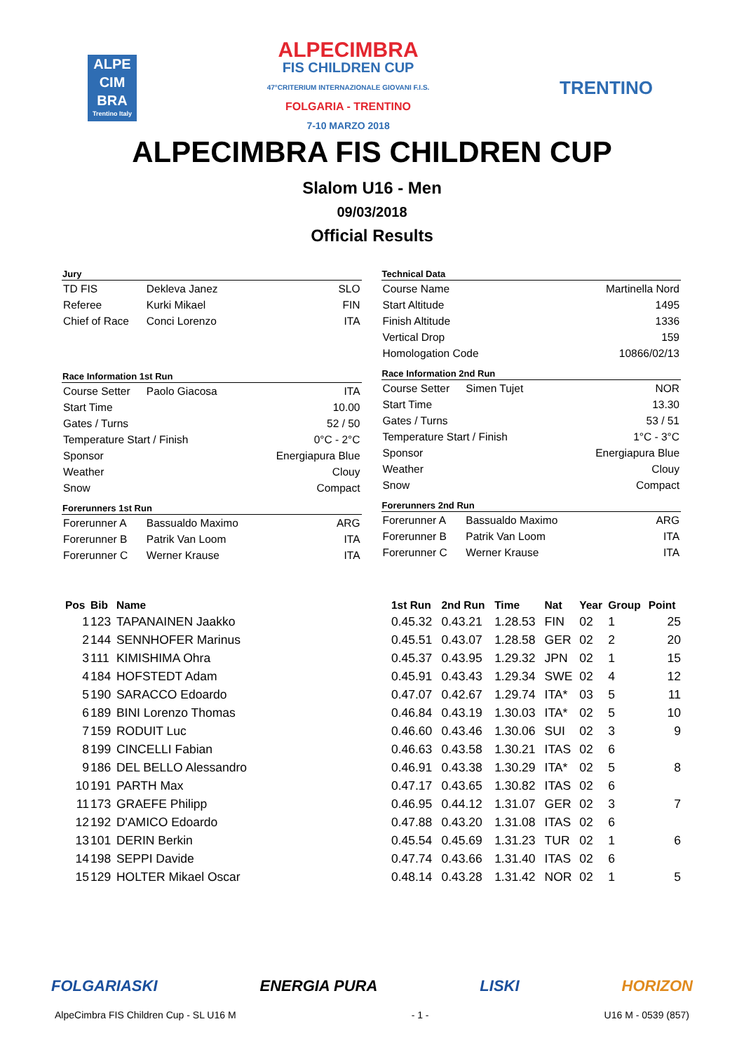ALPE
CIM
BRA
Trentino Italy
ALPECIMBRA
FIS CHILDREN CUP
47°CRITERIUM INTERNAZIONALE GIOVANI F.I.S.
FOLGARIA - TRENTINO
7-10 MARZO 2018
TRENTINO
ALPECIMBRA FIS CHILDREN CUP
Slalom U16 - Men
09/03/2018
Official Results
| Jury | | |
| --- | --- | --- |
| TD FIS | Dekleva Janez | SLO |
| Referee | Kurki Mikael | FIN |
| Chief of Race | Conci Lorenzo | ITA |
| Race Information 1st Run | | |
| Course Setter | Paolo Giacosa | ITA |
| Start Time | | 10.00 |
| Gates / Turns | | 52 / 50 |
| Temperature Start / Finish | | 0°C - 2°C |
| Sponsor | | Energiapura Blue |
| Weather | | Clouy |
| Snow | | Compact |
| Forerunners 1st Run | | |
| Forerunner A | Bassualdo Maximo | ARG |
| Forerunner B | Patrik Van Loom | ITA |
| Forerunner C | Werner Krause | ITA |
| Technical Data | | |
| --- | --- | --- |
| Course Name | | Martinella Nord |
| Start Altitude | | 1495 |
| Finish Altitude | | 1336 |
| Vertical Drop | | 159 |
| Homologation Code | | 10866/02/13 |
| Race Information 2nd Run | | |
| Course Setter | Simen Tujet | NOR |
| Start Time | | 13.30 |
| Gates / Turns | | 53 / 51 |
| Temperature Start / Finish | | 1°C - 3°C |
| Sponsor | | Energiapura Blue |
| Weather | | Clouy |
| Snow | | Compact |
| Forerunners 2nd Run | | |
| Forerunner A | Bassualdo Maximo | ARG |
| Forerunner B | Patrik Van Loom | ITA |
| Forerunner C | Werner Krause | ITA |
| Pos | Bib | Name | 1st Run | 2nd Run | Time | Nat | Year | Group | Point |
| --- | --- | --- | --- | --- | --- | --- | --- | --- | --- |
| 1 | 123 | TAPANAINEN Jaakko | 0.45.32 | 0.43.21 | 1.28.53 | FIN | 02 | 1 | 25 |
| 2 | 144 | SENNHOFER Marinus | 0.45.51 | 0.43.07 | 1.28.58 | GER | 02 | 2 | 20 |
| 3 | 111 | KIMISHIMA Ohra | 0.45.37 | 0.43.95 | 1.29.32 | JPN | 02 | 1 | 15 |
| 4 | 184 | HOFSTEDT Adam | 0.45.91 | 0.43.43 | 1.29.34 | SWE | 02 | 4 | 12 |
| 5 | 190 | SARACCO Edoardo | 0.47.07 | 0.42.67 | 1.29.74 | ITA* | 03 | 5 | 11 |
| 6 | 189 | BINI Lorenzo Thomas | 0.46.84 | 0.43.19 | 1.30.03 | ITA* | 02 | 5 | 10 |
| 7 | 159 | RODUIT Luc | 0.46.60 | 0.43.46 | 1.30.06 | SUI | 02 | 3 | 9 |
| 8 | 199 | CINCELLI Fabian | 0.46.63 | 0.43.58 | 1.30.21 | ITAS | 02 | 6 | |
| 9 | 186 | DEL BELLO Alessandro | 0.46.91 | 0.43.38 | 1.30.29 | ITA* | 02 | 5 | 8 |
| 10 | 191 | PARTH Max | 0.47.17 | 0.43.65 | 1.30.82 | ITAS | 02 | 6 | |
| 11 | 173 | GRAEFE Philipp | 0.46.95 | 0.44.12 | 1.31.07 | GER | 02 | 3 | 7 |
| 12 | 192 | D'AMICO Edoardo | 0.47.88 | 0.43.20 | 1.31.08 | ITAS | 02 | 6 | |
| 13 | 101 | DERIN Berkin | 0.45.54 | 0.45.69 | 1.31.23 | TUR | 02 | 1 | 6 |
| 14 | 198 | SEPPI Davide | 0.47.74 | 0.43.66 | 1.31.40 | ITAS | 02 | 6 | |
| 15 | 129 | HOLTER Mikael Oscar | 0.48.14 | 0.43.28 | 1.31.42 | NOR | 02 | 1 | 5 |
FOLGARIASKI ENERGIA PURA LISKI HORIZON
AlpeCimbra FIS Children Cup - SL U16 M - 1 - U16 M - 0539 (857)